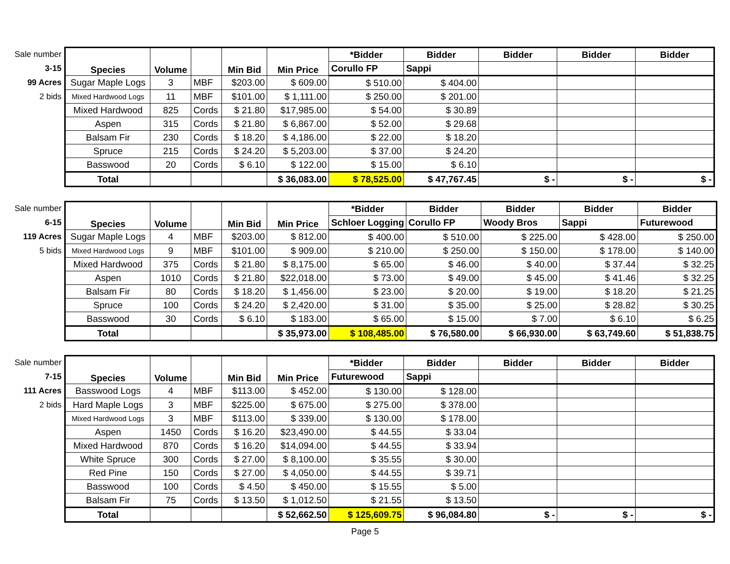| Sale number | Species | Volume | | Min Bid | Min Price | *Bidder | Bidder | Bidder | Bidder | Bidder |
| 3-15 | | | | | | Corullo FP | Sappi | | | |
| 99 Acres | Sugar Maple Logs | 3 | MBF | $203.00 | $ 609.00 | $ 510.00 | $ 404.00 | | | |
| 2 bids | Mixed Hardwood Logs | 11 | MBF | $101.00 | $ 1,111.00 | $ 250.00 | $ 201.00 | | | |
| | Mixed Hardwood | 825 | Cords | $ 21.80 | $17,985.00 | $ 54.00 | $ 30.89 | | | |
| | Aspen | 315 | Cords | $ 21.80 | $ 6,867.00 | $ 52.00 | $ 29.68 | | | |
| | Balsam Fir | 230 | Cords | $ 18.20 | $ 4,186.00 | $ 22.00 | $ 18.20 | | | |
| | Spruce | 215 | Cords | $ 24.20 | $ 5,203.00 | $ 37.00 | $ 24.20 | | | |
| | Basswood | 20 | Cords | $ 6.10 | $ 122.00 | $ 15.00 | $ 6.10 | | | |
| | Total | | | | $ 36,083.00 | $ 78,525.00 | $ 47,767.45 | $ - | $ - | $ - |
| Sale number | Species | Volume | | Min Bid | Min Price | *Bidder | Bidder | Bidder | Bidder | Bidder |
| 6-15 | | | | | | Schloer Logging | Corullo FP | Woody Bros | Sappi | Futurewood |
| 119 Acres | Sugar Maple Logs | 4 | MBF | $203.00 | $ 812.00 | $ 400.00 | $ 510.00 | $ 225.00 | $ 428.00 | $ 250.00 |
| 5 bids | Mixed Hardwood Logs | 9 | MBF | $101.00 | $ 909.00 | $ 210.00 | $ 250.00 | $ 150.00 | $ 178.00 | $ 140.00 |
| | Mixed Hardwood | 375 | Cords | $ 21.80 | $ 8,175.00 | $ 65.00 | $ 46.00 | $ 40.00 | $ 37.44 | $ 32.25 |
| | Aspen | 1010 | Cords | $ 21.80 | $22,018.00 | $ 73.00 | $ 49.00 | $ 45.00 | $ 41.46 | $ 32.25 |
| | Balsam Fir | 80 | Cords | $ 18.20 | $ 1,456.00 | $ 23.00 | $ 20.00 | $ 19.00 | $ 18.20 | $ 21.25 |
| | Spruce | 100 | Cords | $ 24.20 | $ 2,420.00 | $ 31.00 | $ 35.00 | $ 25.00 | $ 28.82 | $ 30.25 |
| | Basswood | 30 | Cords | $ 6.10 | $ 183.00 | $ 65.00 | $ 15.00 | $ 7.00 | $ 6.10 | $ 6.25 |
| | Total | | | | $ 35,973.00 | $ 108,485.00 | $ 76,580.00 | $ 66,930.00 | $ 63,749.60 | $ 51,838.75 |
| Sale number | Species | Volume | | Min Bid | Min Price | *Bidder | Bidder | Bidder | Bidder | Bidder |
| 7-15 | | | | | | Futurewood | Sappi | | | |
| 111 Acres | Basswood Logs | 4 | MBF | $113.00 | $ 452.00 | $ 130.00 | $ 128.00 | | | |
| 2 bids | Hard Maple Logs | 3 | MBF | $225.00 | $ 675.00 | $ 275.00 | $ 378.00 | | | |
| | Mixed Hardwood Logs | 3 | MBF | $113.00 | $ 339.00 | $ 130.00 | $ 178.00 | | | |
| | Aspen | 1450 | Cords | $ 16.20 | $23,490.00 | $ 44.55 | $ 33.04 | | | |
| | Mixed Hardwood | 870 | Cords | $ 16.20 | $14,094.00 | $ 44.55 | $ 33.94 | | | |
| | White Spruce | 300 | Cords | $ 27.00 | $ 8,100.00 | $ 35.55 | $ 30.00 | | | |
| | Red Pine | 150 | Cords | $ 27.00 | $ 4,050.00 | $ 44.55 | $ 39.71 | | | |
| | Basswood | 100 | Cords | $ 4.50 | $ 450.00 | $ 15.55 | $ 5.00 | | | |
| | Balsam Fir | 75 | Cords | $ 13.50 | $ 1,012.50 | $ 21.55 | $ 13.50 | | | |
| | Total | | | | $ 52,662.50 | $ 125,609.75 | $ 96,084.80 | $ - | $ - | $ - |
Page 5